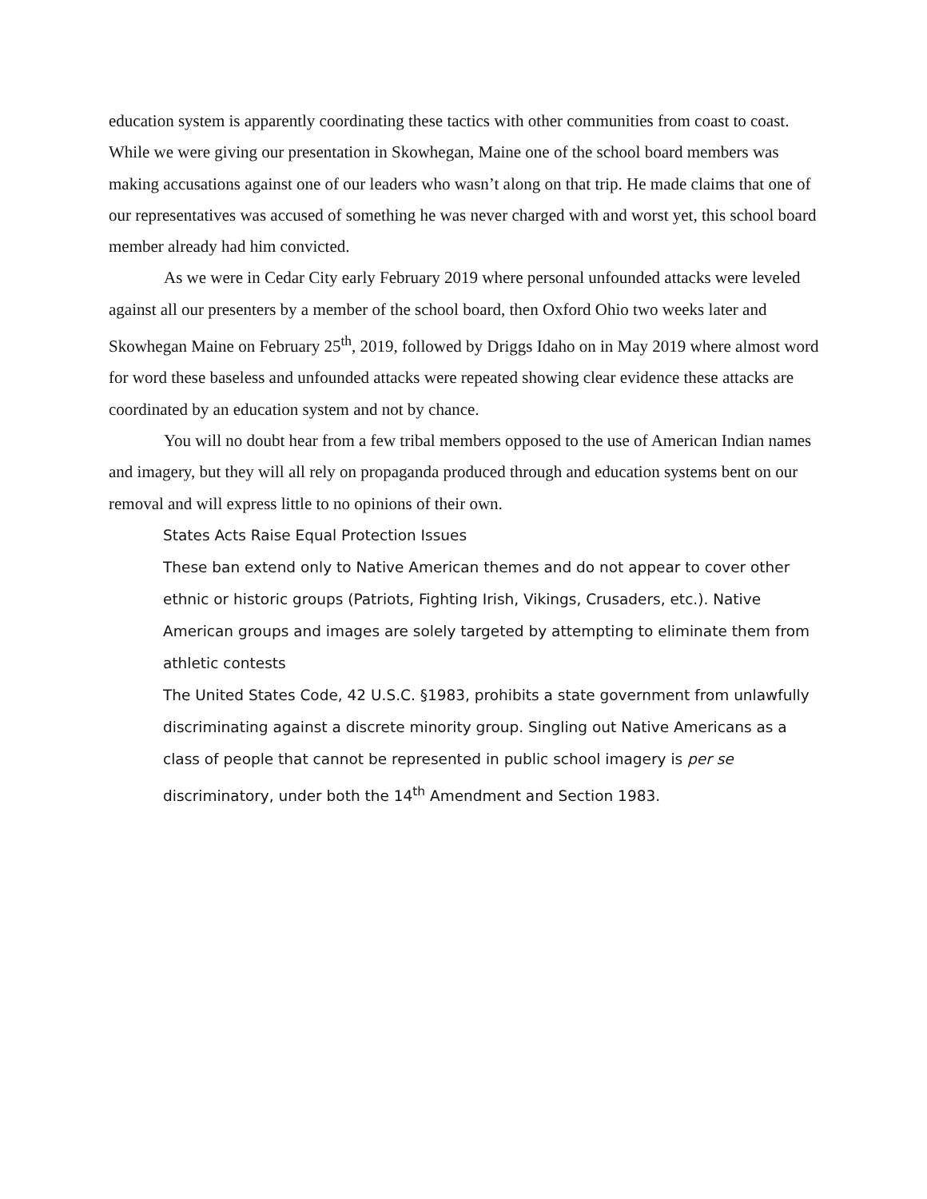education system is apparently coordinating these tactics with other communities from coast to coast. While we were giving our presentation in Skowhegan, Maine one of the school board members was making accusations against one of our leaders who wasn’t along on that trip. He made claims that one of our representatives was accused of something he was never charged with and worst yet, this school board member already had him convicted.
As we were in Cedar City early February 2019 where personal unfounded attacks were leveled against all our presenters by a member of the school board, then Oxford Ohio two weeks later and Skowhegan Maine on February 25<sup>th</sup>, 2019, followed by Driggs Idaho on in May 2019 where almost word for word these baseless and unfounded attacks were repeated showing clear evidence these attacks are coordinated by an education system and not by chance.
You will no doubt hear from a few tribal members opposed to the use of American Indian names and imagery, but they will all rely on propaganda produced through and education systems bent on our removal and will express little to no opinions of their own.
States Acts Raise Equal Protection Issues
These ban extend only to Native American themes and do not appear to cover other ethnic or historic groups (Patriots, Fighting Irish, Vikings, Crusaders, etc.). Native American groups and images are solely targeted by attempting to eliminate them from athletic contests
The United States Code, 42 U.S.C. §1983, prohibits a state government from unlawfully discriminating against a discrete minority group. Singling out Native Americans as a class of people that cannot be represented in public school imagery is per se discriminatory, under both the 14<sup>th</sup> Amendment and Section 1983.